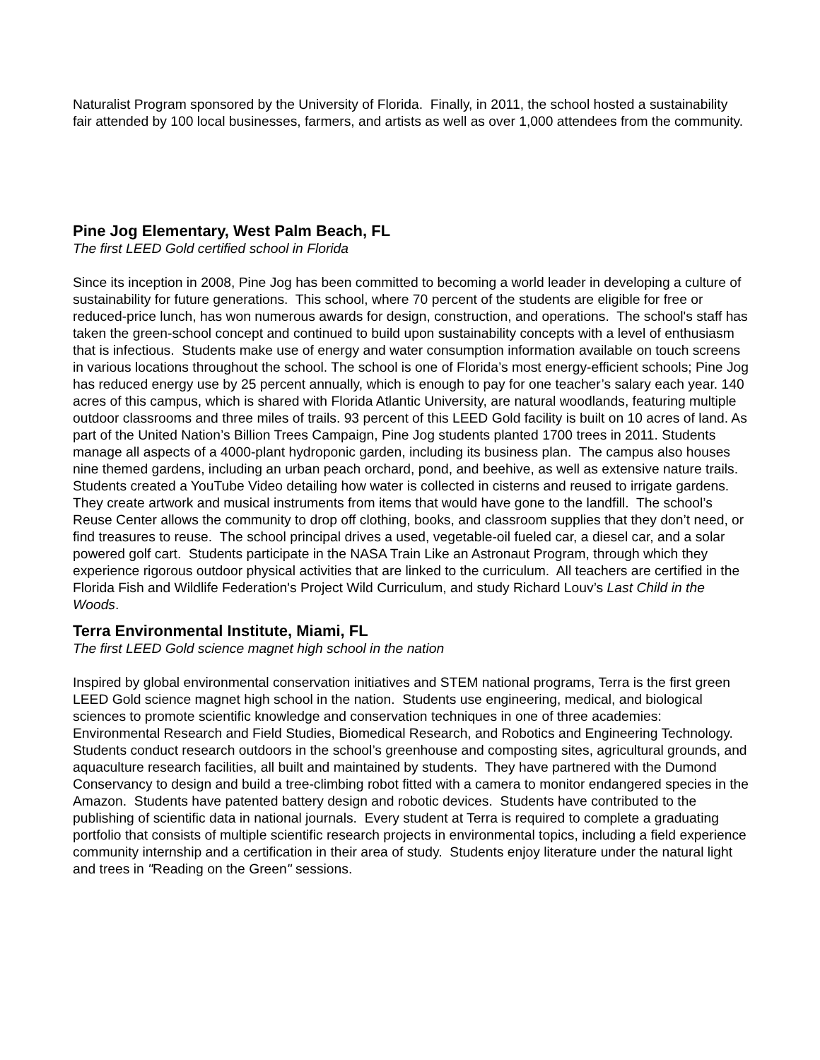Naturalist Program sponsored by the University of Florida. Finally, in 2011, the school hosted a sustainability fair attended by 100 local businesses, farmers, and artists as well as over 1,000 attendees from the community.
Pine Jog Elementary, West Palm Beach, FL
The first LEED Gold certified school in Florida
Since its inception in 2008, Pine Jog has been committed to becoming a world leader in developing a culture of sustainability for future generations. This school, where 70 percent of the students are eligible for free or reduced-price lunch, has won numerous awards for design, construction, and operations. The school's staff has taken the green-school concept and continued to build upon sustainability concepts with a level of enthusiasm that is infectious. Students make use of energy and water consumption information available on touch screens in various locations throughout the school. The school is one of Florida’s most energy-efficient schools; Pine Jog has reduced energy use by 25 percent annually, which is enough to pay for one teacher’s salary each year. 140 acres of this campus, which is shared with Florida Atlantic University, are natural woodlands, featuring multiple outdoor classrooms and three miles of trails. 93 percent of this LEED Gold facility is built on 10 acres of land. As part of the United Nation’s Billion Trees Campaign, Pine Jog students planted 1700 trees in 2011. Students manage all aspects of a 4000-plant hydroponic garden, including its business plan. The campus also houses nine themed gardens, including an urban peach orchard, pond, and beehive, as well as extensive nature trails. Students created a YouTube Video detailing how water is collected in cisterns and reused to irrigate gardens. They create artwork and musical instruments from items that would have gone to the landfill. The school’s Reuse Center allows the community to drop off clothing, books, and classroom supplies that they don’t need, or find treasures to reuse. The school principal drives a used, vegetable-oil fueled car, a diesel car, and a solar powered golf cart. Students participate in the NASA Train Like an Astronaut Program, through which they experience rigorous outdoor physical activities that are linked to the curriculum. All teachers are certified in the Florida Fish and Wildlife Federation's Project Wild Curriculum, and study Richard Louv’s Last Child in the Woods.
Terra Environmental Institute, Miami, FL
The first LEED Gold science magnet high school in the nation
Inspired by global environmental conservation initiatives and STEM national programs, Terra is the first green LEED Gold science magnet high school in the nation. Students use engineering, medical, and biological sciences to promote scientific knowledge and conservation techniques in one of three academies: Environmental Research and Field Studies, Biomedical Research, and Robotics and Engineering Technology. Students conduct research outdoors in the school’s greenhouse and composting sites, agricultural grounds, and aquaculture research facilities, all built and maintained by students. They have partnered with the Dumond Conservancy to design and build a tree-climbing robot fitted with a camera to monitor endangered species in the Amazon. Students have patented battery design and robotic devices. Students have contributed to the publishing of scientific data in national journals. Every student at Terra is required to complete a graduating portfolio that consists of multiple scientific research projects in environmental topics, including a field experience community internship and a certification in their area of study. Students enjoy literature under the natural light and trees in "Reading on the Green" sessions.